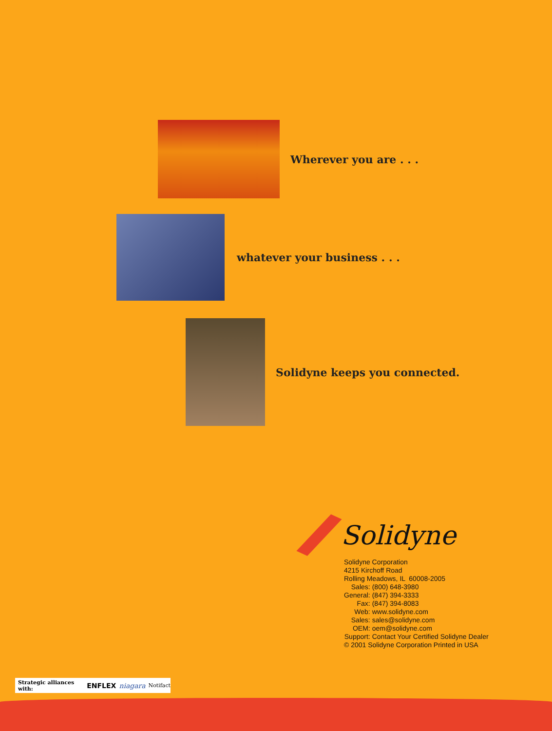Wherever you are . . .
whatever your business . . .
Solidyne keeps you connected.
Solidyne
Solidyne Corporation
4215 Kirchoff Road
Rolling Meadows, IL 60008-2005
| Sales: | (800) 648-3980 |
| General: | (847) 394-3333 |
| Fax: | (847) 394-8083 |
| Web: | www.solidyne.com |
| Sales: | sales@solidyne.com |
| OEM: | oem@solidyne.com |
| Support: | Contact Your Certified Solidyne Dealer |
© 2001 Solidyne Corporation Printed in USA
Strategic alliances with: ENFLEX niagara Notifact